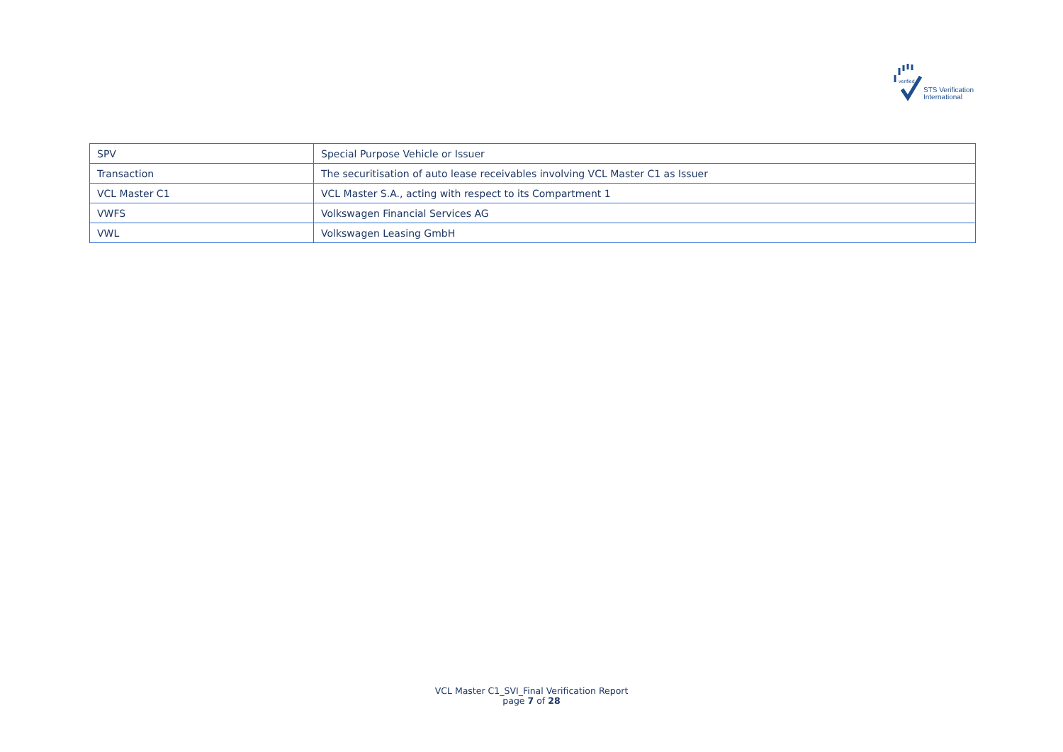verified
STS Verification
International
| SPV | Special Purpose Vehicle or Issuer |
| Transaction | The securitisation of auto lease receivables involving VCL Master C1 as Issuer |
| VCL Master C1 | VCL Master S.A., acting with respect to its Compartment 1 |
| VWFS | Volkswagen Financial Services AG |
| VWL | Volkswagen Leasing GmbH |
VCL Master C1_SVI_Final Verification Report
page 7 of 28